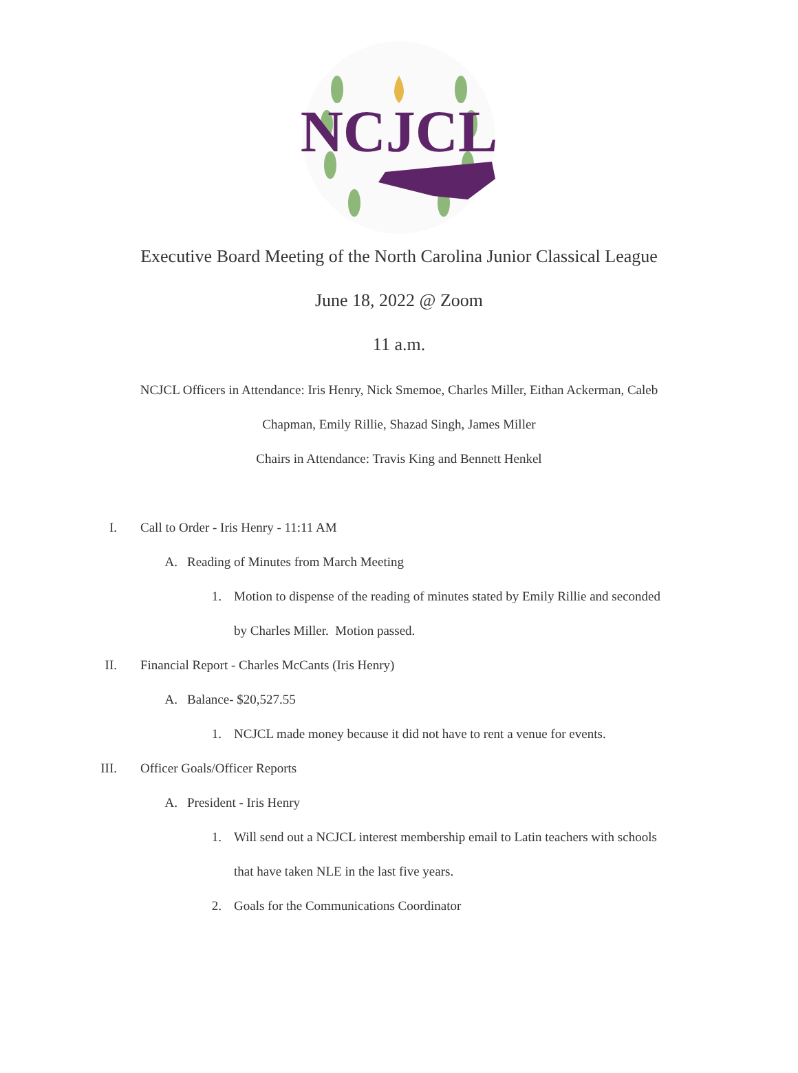NCJCL
Executive Board Meeting of the North Carolina Junior Classical League
June 18, 2022 @ Zoom
11 a.m.
NCJCL Officers in Attendance: Iris Henry, Nick Smemoe, Charles Miller, Eithan Ackerman, Caleb
Chapman, Emily Rillie, Shazad Singh, James Miller
Chairs in Attendance: Travis King and Bennett Henkel
I. Call to Order - Iris Henry - 11:11 AM
A. Reading of Minutes from March Meeting
1. Motion to dispense of the reading of minutes stated by Emily Rillie and seconded
by Charles Miller. Motion passed.
II. Financial Report - Charles McCants (Iris Henry)
A. Balance- $20,527.55
1. NCJCL made money because it did not have to rent a venue for events.
III. Officer Goals/Officer Reports
A. President - Iris Henry
1. Will send out a NCJCL interest membership email to Latin teachers with schools
that have taken NLE in the last five years.
2. Goals for the Communications Coordinator